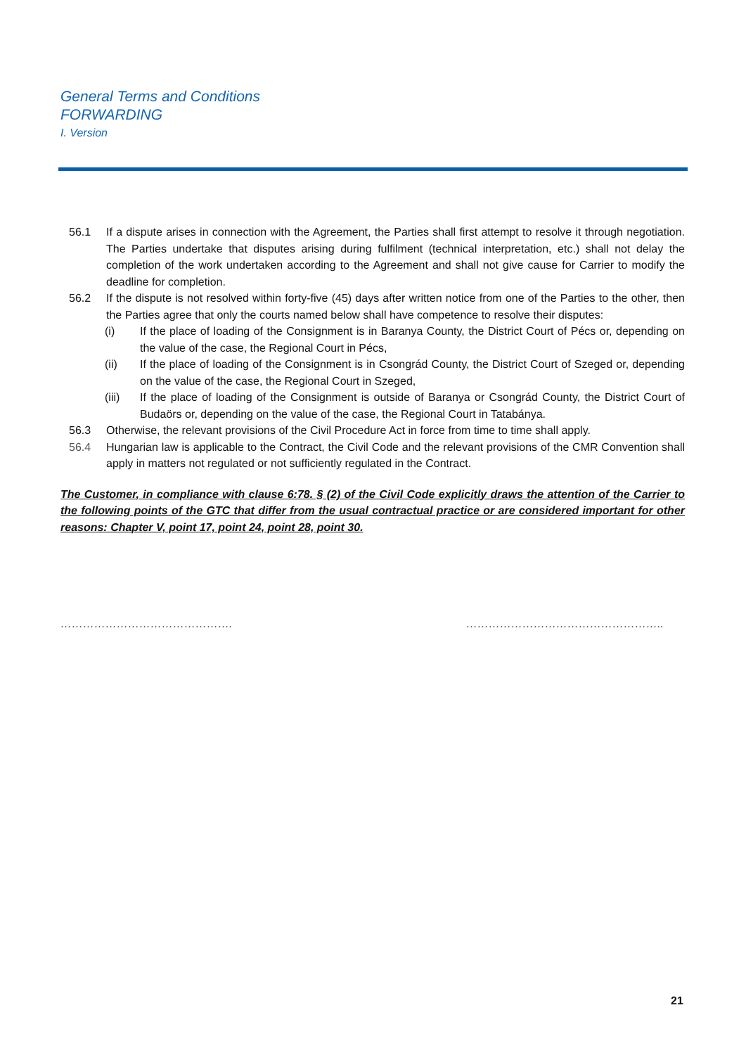General Terms and Conditions
FORWARDING
I. Version
56.1 If a dispute arises in connection with the Agreement, the Parties shall first attempt to resolve it through negotiation. The Parties undertake that disputes arising during fulfilment (technical interpretation, etc.) shall not delay the completion of the work undertaken according to the Agreement and shall not give cause for Carrier to modify the deadline for completion.
56.2 If the dispute is not resolved within forty-five (45) days after written notice from one of the Parties to the other, then the Parties agree that only the courts named below shall have competence to resolve their disputes:
(i) If the place of loading of the Consignment is in Baranya County, the District Court of Pécs or, depending on the value of the case, the Regional Court in Pécs,
(ii) If the place of loading of the Consignment is in Csongrád County, the District Court of Szeged or, depending on the value of the case, the Regional Court in Szeged,
(iii) If the place of loading of the Consignment is outside of Baranya or Csongrád County, the District Court of Budaörs or, depending on the value of the case, the Regional Court in Tatabánya.
56.3 Otherwise, the relevant provisions of the Civil Procedure Act in force from time to time shall apply.
56.4 Hungarian law is applicable to the Contract, the Civil Code and the relevant provisions of the CMR Convention shall apply in matters not regulated or not sufficiently regulated in the Contract.
The Customer, in compliance with clause 6:78. § (2) of the Civil Code explicitly draws the attention of the Carrier to the following points of the GTC that differ from the usual contractual practice or are considered important for other reasons: Chapter V, point 17, point 24, point 28, point 30.
………………………………………. ……………………………………………..
21